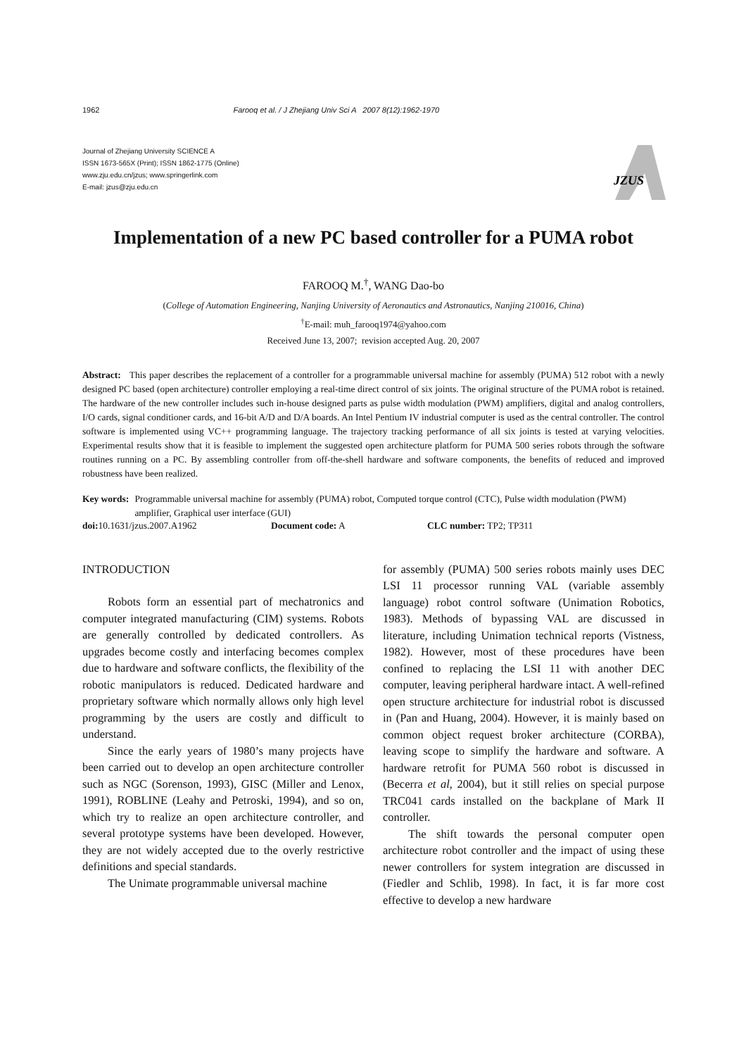1962 Farooq et al. / J Zhejiang Univ Sci A 2007 8(12):1962-1970
Journal of Zhejiang University SCIENCE A
ISSN 1673-565X (Print); ISSN 1862-1775 (Online)
www.zju.edu.cn/jzus; www.springerlink.com
E-mail: jzus@zju.edu.cn
JZUS
Implementation of a new PC based controller for a PUMA robot
FAROOQ M.<sup>†</sup>, WANG Dao-bo
(College of Automation Engineering, Nanjing University of Aeronautics and Astronautics, Nanjing 210016, China)
<sup>†</sup> E-mail: muh_farooq1974@yahoo.com
Received June 13, 2007; revision accepted Aug. 20, 2007
Abstract: This paper describes the replacement of a controller for a programmable universal machine for assembly (PUMA) 512 robot with a newly designed PC based (open architecture) controller employing a real-time direct control of six joints. The original structure of the PUMA robot is retained. The hardware of the new controller includes such in-house designed parts as pulse width modulation (PWM) amplifiers, digital and analog controllers, I/O cards, signal conditioner cards, and 16-bit A/D and D/A boards. An Intel Pentium IV industrial computer is used as the central controller. The control software is implemented using VC++ programming language. The trajectory tracking performance of all six joints is tested at varying velocities. Experimental results show that it is feasible to implement the suggested open architecture platform for PUMA 500 series robots through the software routines running on a PC. By assembling controller from off-the-shell hardware and software components, the benefits of reduced and improved robustness have been realized.
Key words: Programmable universal machine for assembly (PUMA) robot, Computed torque control (CTC), Pulse width modulation (PWM) amplifier, Graphical user interface (GUI)
doi: 10.1631/jzus.2007.A1962 Document code: A CLC number: TP2; TP311
INTRODUCTION
Robots form an essential part of mechatronics and computer integrated manufacturing (CIM) systems. Robots are generally controlled by dedicated controllers. As upgrades become costly and interfacing becomes complex due to hardware and software conflicts, the flexibility of the robotic manipulators is reduced. Dedicated hardware and proprietary software which normally allows only high level programming by the users are costly and difficult to understand.
Since the early years of 1980’s many projects have been carried out to develop an open architecture controller such as NGC (Sorenson, 1993), GISC (Miller and Lenox, 1991), ROBLINE (Leahy and Petroski, 1994), and so on, which try to realize an open architecture controller, and several prototype systems have been developed. However, they are not widely accepted due to the overly restrictive definitions and special standards.
The Unimate programmable universal machine
for assembly (PUMA) 500 series robots mainly uses DEC LSI 11 processor running VAL (variable assembly language) robot control software (Unimation Robotics, 1983). Methods of bypassing VAL are discussed in literature, including Unimation technical reports (Vistness, 1982). However, most of these procedures have been confined to replacing the LSI 11 with another DEC computer, leaving peripheral hardware intact. A well-refined open structure architecture for industrial robot is discussed in (Pan and Huang, 2004). However, it is mainly based on common object request broker architecture (CORBA), leaving scope to simplify the hardware and software. A hardware retrofit for PUMA 560 robot is discussed in (Becerra et al, 2004), but it still relies on special purpose TRC041 cards installed on the backplane of Mark II controller.
The shift towards the personal computer open architecture robot controller and the impact of using these newer controllers for system integration are discussed in (Fiedler and Schlib, 1998). In fact, it is far more cost effective to develop a new hardware